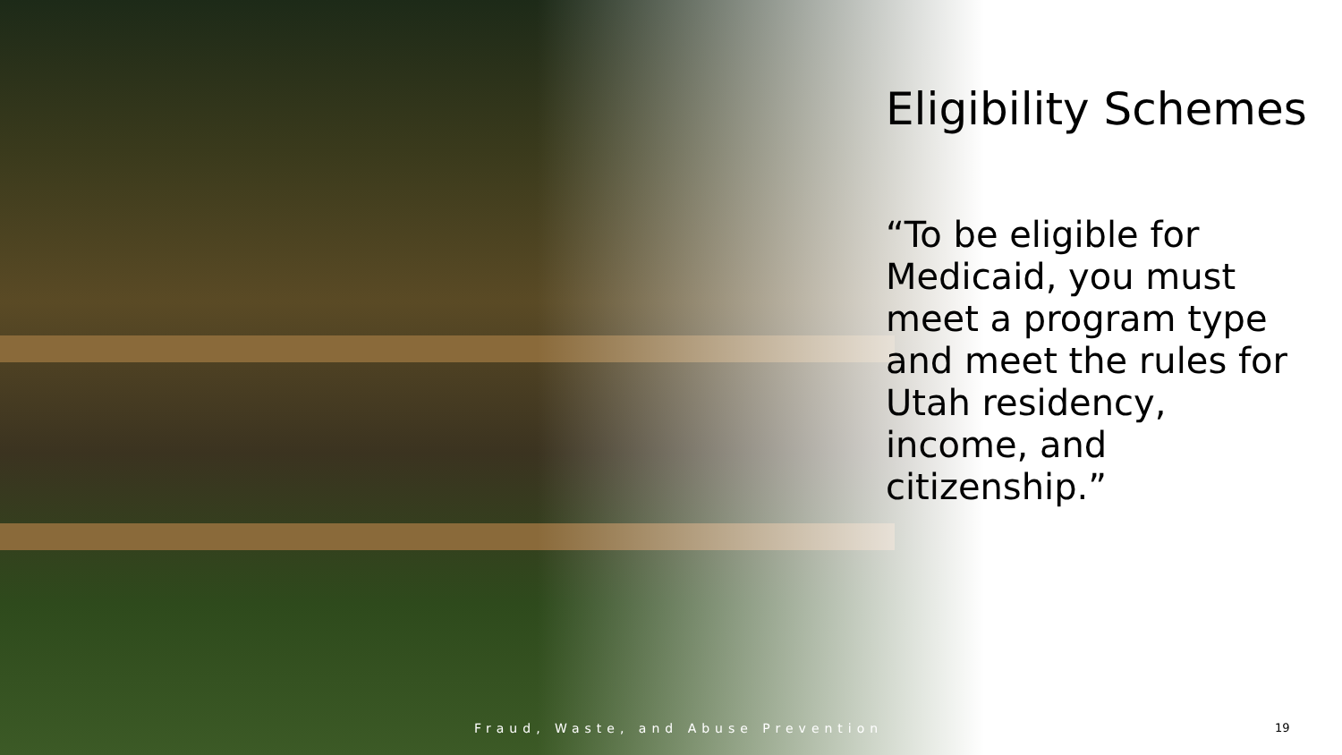Eligibility Schemes
“To be eligible for Medicaid, you must meet a program type and meet the rules for Utah residency, income, and citizenship.”
Fraud, Waste, and Abuse Prevention
19